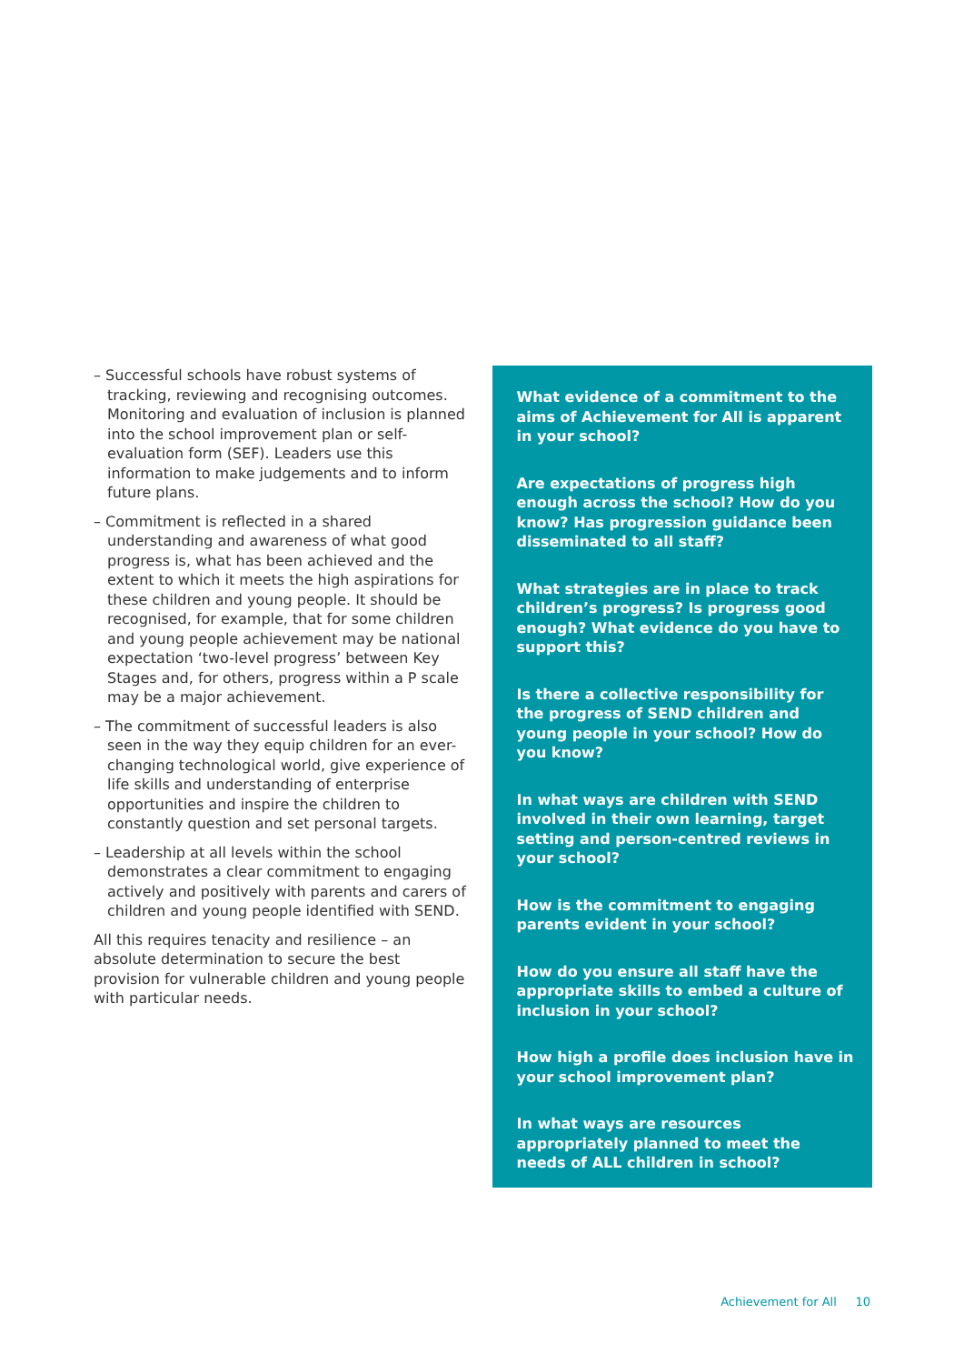– Successful schools have robust systems of tracking, reviewing and recognising outcomes. Monitoring and evaluation of inclusion is planned into the school improvement plan or self-evaluation form (SEF). Leaders use this information to make judgements and to inform future plans.
– Commitment is reflected in a shared understanding and awareness of what good progress is, what has been achieved and the extent to which it meets the high aspirations for these children and young people. It should be recognised, for example, that for some children and young people achievement may be national expectation ‘two-level progress’ between Key Stages and, for others, progress within a P scale may be a major achievement.
– The commitment of successful leaders is also seen in the way they equip children for an ever-changing technological world, give experience of life skills and understanding of enterprise opportunities and inspire the children to constantly question and set personal targets.
– Leadership at all levels within the school demonstrates a clear commitment to engaging actively and positively with parents and carers of children and young people identified with SEND.
All this requires tenacity and resilience – an absolute determination to secure the best provision for vulnerable children and young people with particular needs.
What evidence of a commitment to the aims of Achievement for All is apparent in your school?
Are expectations of progress high enough across the school? How do you know? Has progression guidance been disseminated to all staff?
What strategies are in place to track children’s progress? Is progress good enough? What evidence do you have to support this?
Is there a collective responsibility for the progress of SEND children and young people in your school? How do you know?
In what ways are children with SEND involved in their own learning, target setting and person-centred reviews in your school?
How is the commitment to engaging parents evident in your school?
How do you ensure all staff have the appropriate skills to embed a culture of inclusion in your school?
How high a profile does inclusion have in your school improvement plan?
In what ways are resources appropriately planned to meet the needs of ALL children in school?
Achievement for All 10